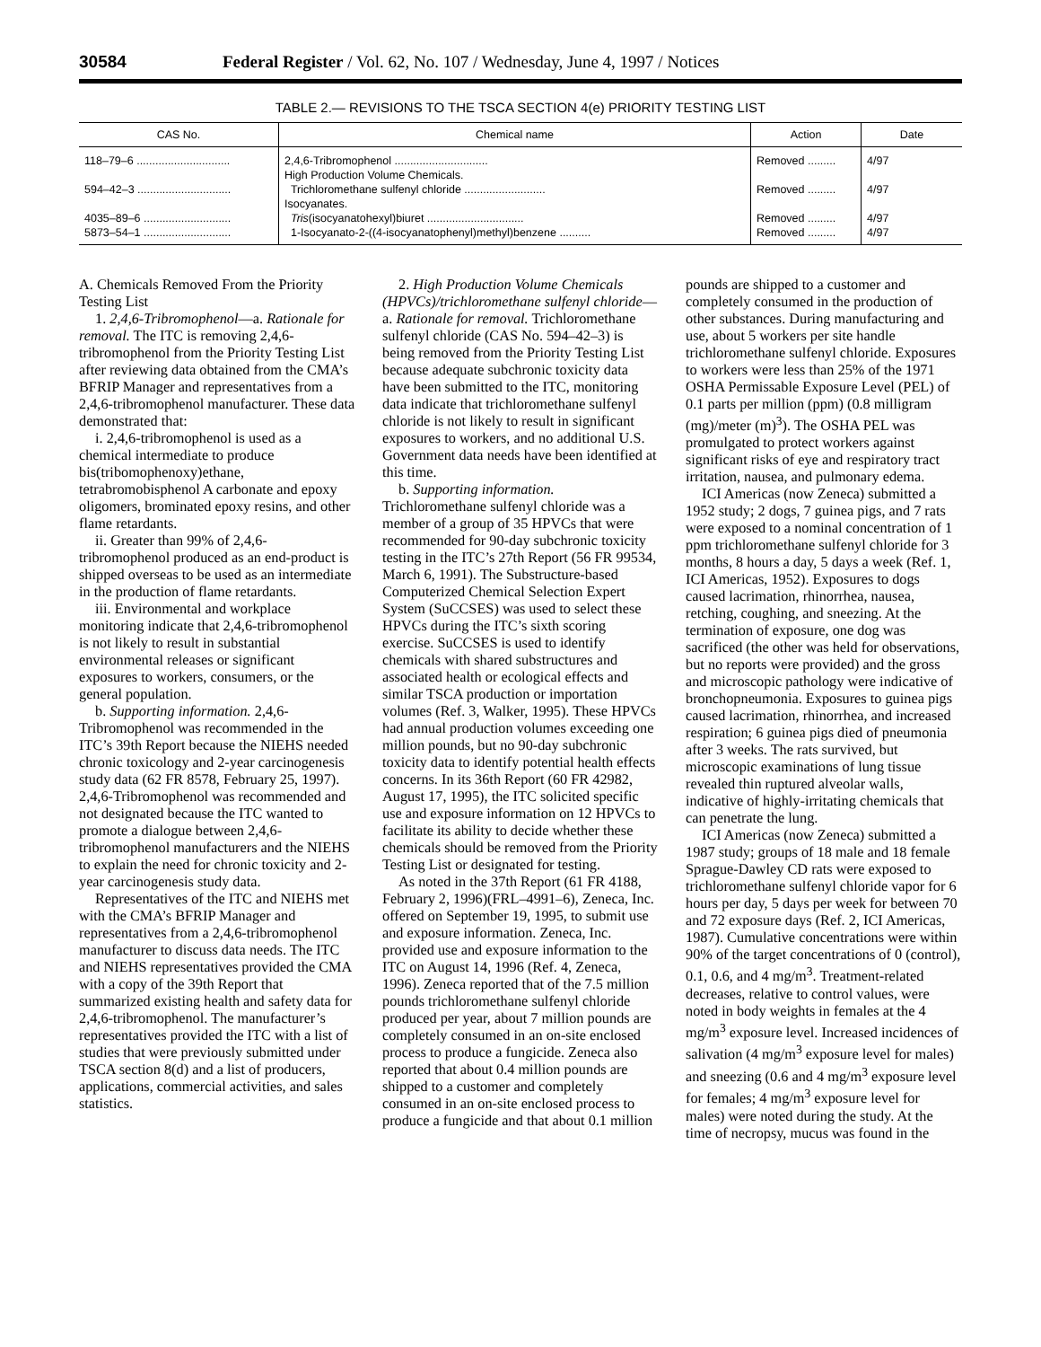30584 Federal Register / Vol. 62, No. 107 / Wednesday, June 4, 1997 / Notices
TABLE 2.— REVISIONS TO THE TSCA SECTION 4(e) PRIORITY TESTING LIST
| CAS No. | Chemical name | Action | Date |
| --- | --- | --- | --- |
| 118–79–6 .............................. | 2,4,6-Tribromophenol .............................. | Removed ......... | 4/97 |
| | High Production Volume Chemicals. | | |
| 594–42–3 .............................. | Trichloromethane sulfenyl chloride .......................... | Removed ......... | 4/97 |
| | Isocyanates. | | |
| 4035–89–6 ............................ | Tris (isocyanatohexyl)biuret ............................... | Removed ......... | 4/97 |
| 5873–54–1 ............................ | 1-Isocyanato-2-((4-isocyanatophenyl)methyl)benzene .......... | Removed ......... | 4/97 |
A. Chemicals Removed From the Priority Testing List
1. 2,4,6-Tribromophenol—a. Rationale for removal. The ITC is removing 2,4,6-tribromophenol from the Priority Testing List after reviewing data obtained from the CMA’s BFRIP Manager and representatives from a 2,4,6-tribromophenol manufacturer. These data demonstrated that:
i. 2,4,6-tribromophenol is used as a chemical intermediate to produce bis(tribomophenoxy)ethane, tetrabromobisphenol A carbonate and epoxy oligomers, brominated epoxy resins, and other flame retardants.
ii. Greater than 99% of 2,4,6-tribromophenol produced as an end-product is shipped overseas to be used as an intermediate in the production of flame retardants.
iii. Environmental and workplace monitoring indicate that 2,4,6-tribromophenol is not likely to result in substantial environmental releases or significant exposures to workers, consumers, or the general population.
b. Supporting information. 2,4,6-Tribromophenol was recommended in the ITC’s 39th Report because the NIEHS needed chronic toxicology and 2-year carcinogenesis study data (62 FR 8578, February 25, 1997). 2,4,6-Tribromophenol was recommended and not designated because the ITC wanted to promote a dialogue between 2,4,6-tribromophenol manufacturers and the NIEHS to explain the need for chronic toxicity and 2-year carcinogenesis study data.
Representatives of the ITC and NIEHS met with the CMA’s BFRIP Manager and representatives from a 2,4,6-tribromophenol manufacturer to discuss data needs. The ITC and NIEHS representatives provided the CMA with a copy of the 39th Report that summarized existing health and safety data for 2,4,6-tribromophenol. The manufacturer’s representatives provided the ITC with a list of studies that were previously submitted under TSCA section 8(d) and a list of producers, applications, commercial activities, and sales statistics.
2. High Production Volume Chemicals (HPVCs)/trichloromethane sulfenyl chloride—a. Rationale for removal. Trichloromethane sulfenyl chloride (CAS No. 594–42–3) is being removed from the Priority Testing List because adequate subchronic toxicity data have been submitted to the ITC, monitoring data indicate that trichloromethane sulfenyl chloride is not likely to result in significant exposures to workers, and no additional U.S. Government data needs have been identified at this time.
b. Supporting information. Trichloromethane sulfenyl chloride was a member of a group of 35 HPVCs that were recommended for 90-day subchronic toxicity testing in the ITC’s 27th Report (56 FR 99534, March 6, 1991). The Substructure-based Computerized Chemical Selection Expert System (SuCCSES) was used to select these HPVCs during the ITC’s sixth scoring exercise. SuCCSES is used to identify chemicals with shared substructures and associated health or ecological effects and similar TSCA production or importation volumes (Ref. 3, Walker, 1995). These HPVCs had annual production volumes exceeding one million pounds, but no 90-day subchronic toxicity data to identify potential health effects concerns. In its 36th Report (60 FR 42982, August 17, 1995), the ITC solicited specific use and exposure information on 12 HPVCs to facilitate its ability to decide whether these chemicals should be removed from the Priority Testing List or designated for testing.
As noted in the 37th Report (61 FR 4188, February 2, 1996)(FRL–4991–6), Zeneca, Inc. offered on September 19, 1995, to submit use and exposure information. Zeneca, Inc. provided use and exposure information to the ITC on August 14, 1996 (Ref. 4, Zeneca, 1996). Zeneca reported that of the 7.5 million pounds trichloromethane sulfenyl chloride produced per year, about 7 million pounds are completely consumed in an on-site enclosed process to produce a fungicide. Zeneca also reported that about 0.4 million pounds are shipped to a customer and completely consumed in an on-site enclosed process to produce a fungicide and that about 0.1 million pounds are shipped to a customer and completely consumed in the production of other substances. During manufacturing and use, about 5 workers per site handle trichloromethane sulfenyl chloride. Exposures to workers were less than 25% of the 1971 OSHA Permissable Exposure Level (PEL) of 0.1 parts per million (ppm) (0.8 milligram (mg)/meter (m)<sup>3</sup>). The OSHA PEL was promulgated to protect workers against significant risks of eye and respiratory tract irritation, nausea, and pulmonary edema.
ICI Americas (now Zeneca) submitted a 1952 study; 2 dogs, 7 guinea pigs, and 7 rats were exposed to a nominal concentration of 1 ppm trichloromethane sulfenyl chloride for 3 months, 8 hours a day, 5 days a week (Ref. 1, ICI Americas, 1952). Exposures to dogs caused lacrimation, rhinorrhea, nausea, retching, coughing, and sneezing. At the termination of exposure, one dog was sacrificed (the other was held for observations, but no reports were provided) and the gross and microscopic pathology were indicative of bronchopneumonia. Exposures to guinea pigs caused lacrimation, rhinorrhea, and increased respiration; 6 guinea pigs died of pneumonia after 3 weeks. The rats survived, but microscopic examinations of lung tissue revealed thin ruptured alveolar walls, indicative of highly-irritating chemicals that can penetrate the lung.
ICI Americas (now Zeneca) submitted a 1987 study; groups of 18 male and 18 female Sprague-Dawley CD rats were exposed to trichloromethane sulfenyl chloride vapor for 6 hours per day, 5 days per week for between 70 and 72 exposure days (Ref. 2, ICI Americas, 1987). Cumulative concentrations were within 90% of the target concentrations of 0 (control), 0.1, 0.6, and 4 mg/m<sup>3</sup>. Treatment-related decreases, relative to control values, were noted in body weights in females at the 4 mg/m<sup>3</sup> exposure level. Increased incidences of salivation (4 mg/m<sup>3</sup> exposure level for males) and sneezing (0.6 and 4 mg/m<sup>3</sup> exposure level for females; 4 mg/m<sup>3</sup> exposure level for males) were noted during the study. At the time of necropsy, mucus was found in the